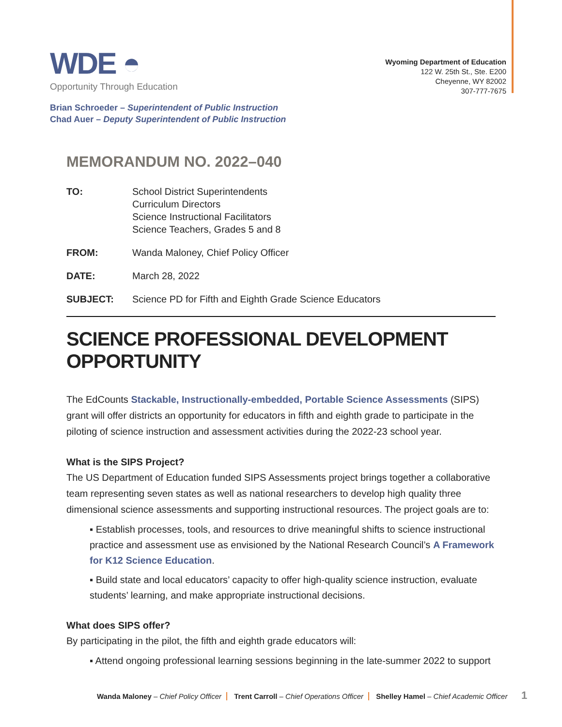WDE ◓
Opportunity Through Education
Wyoming Department of Education
122 W. 25th St., Ste. E200
Cheyenne, WY 82002
307-777-7675
Brian Schroeder – Superintendent of Public Instruction
Chad Auer – Deputy Superintendent of Public Instruction
MEMORANDUM NO. 2022–040
TO: School District Superintendents
Curriculum Directors
Science Instructional Facilitators
Science Teachers, Grades 5 and 8
FROM: Wanda Maloney, Chief Policy Officer
DATE: March 28, 2022
SUBJECT: Science PD for Fifth and Eighth Grade Science Educators
SCIENCE PROFESSIONAL DEVELOPMENT OPPORTUNITY
The EdCounts Stackable, Instructionally-embedded, Portable Science Assessments (SIPS) grant will offer districts an opportunity for educators in fifth and eighth grade to participate in the piloting of science instruction and assessment activities during the 2022-23 school year.
What is the SIPS Project?
The US Department of Education funded SIPS Assessments project brings together a collaborative team representing seven states as well as national researchers to develop high quality three dimensional science assessments and supporting instructional resources. The project goals are to:
▪ Establish processes, tools, and resources to drive meaningful shifts to science instructional practice and assessment use as envisioned by the National Research Council’s A Framework for K12 Science Education.
▪ Build state and local educators’ capacity to offer high-quality science instruction, evaluate students’ learning, and make appropriate instructional decisions.
What does SIPS offer?
By participating in the pilot, the fifth and eighth grade educators will:
▪ Attend ongoing professional learning sessions beginning in the late-summer 2022 to support
Wanda Maloney – Chief Policy Officer Trent Carroll – Chief Operations Officer Shelley Hamel – Chief Academic Officer
1